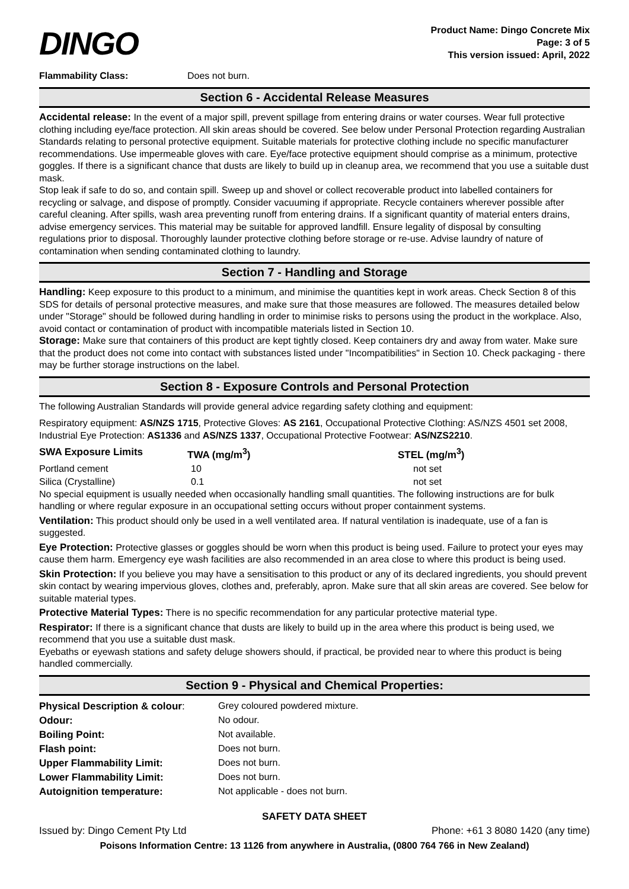DINGO
Product Name: Dingo Concrete Mix
Page: 3 of 5
This version issued: April, 2022
| Flammability Class: | Does not burn. |
Section 6 - Accidental Release Measures
Accidental release: In the event of a major spill, prevent spillage from entering drains or water courses. Wear full protective clothing including eye/face protection. All skin areas should be covered. See below under Personal Protection regarding Australian Standards relating to personal protective equipment. Suitable materials for protective clothing include no specific manufacturer recommendations. Use impermeable gloves with care. Eye/face protective equipment should comprise as a minimum, protective goggles. If there is a significant chance that dusts are likely to build up in cleanup area, we recommend that you use a suitable dust mask.
Stop leak if safe to do so, and contain spill. Sweep up and shovel or collect recoverable product into labelled containers for recycling or salvage, and dispose of promptly. Consider vacuuming if appropriate. Recycle containers wherever possible after careful cleaning. After spills, wash area preventing runoff from entering drains. If a significant quantity of material enters drains, advise emergency services. This material may be suitable for approved landfill. Ensure legality of disposal by consulting regulations prior to disposal. Thoroughly launder protective clothing before storage or re-use. Advise laundry of nature of contamination when sending contaminated clothing to laundry.
Section 7 - Handling and Storage
Handling: Keep exposure to this product to a minimum, and minimise the quantities kept in work areas. Check Section 8 of this SDS for details of personal protective measures, and make sure that those measures are followed. The measures detailed below under "Storage" should be followed during handling in order to minimise risks to persons using the product in the workplace. Also, avoid contact or contamination of product with incompatible materials listed in Section 10.
Storage: Make sure that containers of this product are kept tightly closed. Keep containers dry and away from water. Make sure that the product does not come into contact with substances listed under "Incompatibilities" in Section 10. Check packaging - there may be further storage instructions on the label.
Section 8 - Exposure Controls and Personal Protection
The following Australian Standards will provide general advice regarding safety clothing and equipment:
Respiratory equipment: AS/NZS 1715, Protective Gloves: AS 2161, Occupational Protective Clothing: AS/NZS 4501 set 2008, Industrial Eye Protection: AS1336 and AS/NZS 1337, Occupational Protective Footwear: AS/NZS2210.
| SWA Exposure Limits | TWA (mg/m<sup>3</sup>) | STEL (mg/m<sup>3</sup>) |
| --- | --- | --- |
| Portland cement | 10 | not set |
| Silica (Crystalline) | 0.1 | not set |
No special equipment is usually needed when occasionally handling small quantities. The following instructions are for bulk handling or where regular exposure in an occupational setting occurs without proper containment systems.
Ventilation: This product should only be used in a well ventilated area. If natural ventilation is inadequate, use of a fan is suggested.
Eye Protection: Protective glasses or goggles should be worn when this product is being used. Failure to protect your eyes may cause them harm. Emergency eye wash facilities are also recommended in an area close to where this product is being used.
Skin Protection: If you believe you may have a sensitisation to this product or any of its declared ingredients, you should prevent skin contact by wearing impervious gloves, clothes and, preferably, apron. Make sure that all skin areas are covered. See below for suitable material types.
Protective Material Types: There is no specific recommendation for any particular protective material type.
Respirator: If there is a significant chance that dusts are likely to build up in the area where this product is being used, we recommend that you use a suitable dust mask.
Eyebaths or eyewash stations and safety deluge showers should, if practical, be provided near to where this product is being handled commercially.
Section 9 - Physical and Chemical Properties:
| Physical Description & colour : | Grey coloured powdered mixture. |
| Odour: | No odour. |
| Boiling Point: | Not available. |
| Flash point: | Does not burn. |
| Upper Flammability Limit: | Does not burn. |
| Lower Flammability Limit: | Does not burn. |
| Autoignition temperature: | Not applicable - does not burn. |
SAFETY DATA SHEET
Issued by: Dingo Cement Pty Ltd Phone: +61 3 8080 1420 (any time)
Poisons Information Centre: 13 1126 from anywhere in Australia, (0800 764 766 in New Zealand)